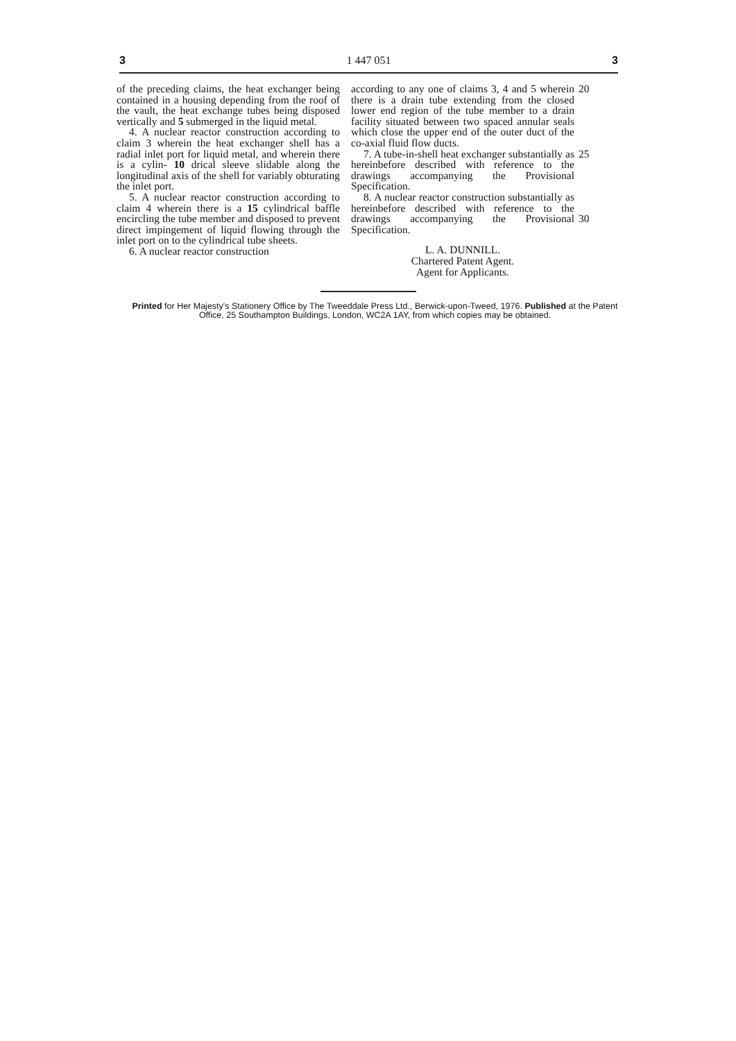3 1 447 051 3
of the preceding claims, the heat exchanger being contained in a housing depending from the roof of the vault, the heat exchange tubes being disposed vertically and 5 submerged in the liquid metal.
4. A nuclear reactor construction according to claim 3 wherein the heat exchanger shell has a radial inlet port for liquid metal, and wherein there is a cylin- 10 drical sleeve slidable along the longitudinal axis of the shell for variably obturating the inlet port.
5. A nuclear reactor construction according to claim 4 wherein there is a 15 cylindrical baffle encircling the tube member and disposed to prevent direct impingement of liquid flowing through the inlet port on to the cylindrical tube sheets.
6. A nuclear reactor construction
according to any one of claims 3, 4 and 5 wherein there is a drain tube extending from the closed lower end region of the tube member to a drain facility situated between two spaced annular seals which close the upper end of the outer duct of the co-axial fluid flow ducts.
7. A tube-in-shell heat exchanger substantially as hereinbefore described with reference to the drawings accompanying the Provisional Specification.
8. A nuclear reactor construction substantially as hereinbefore described with reference to the drawings accompanying the Provisional Specification.
L. A. DUNNILL.
Chartered Patent Agent.
Agent for Applicants.
20
25
30
Printed for Her Majesty's Stationery Office by The Tweeddale Press Ltd., Berwick-upon-Tweed, 1976. Published at the Patent Office, 25 Southampton Buildings, London, WC2A 1AY, from which copies may be obtained.